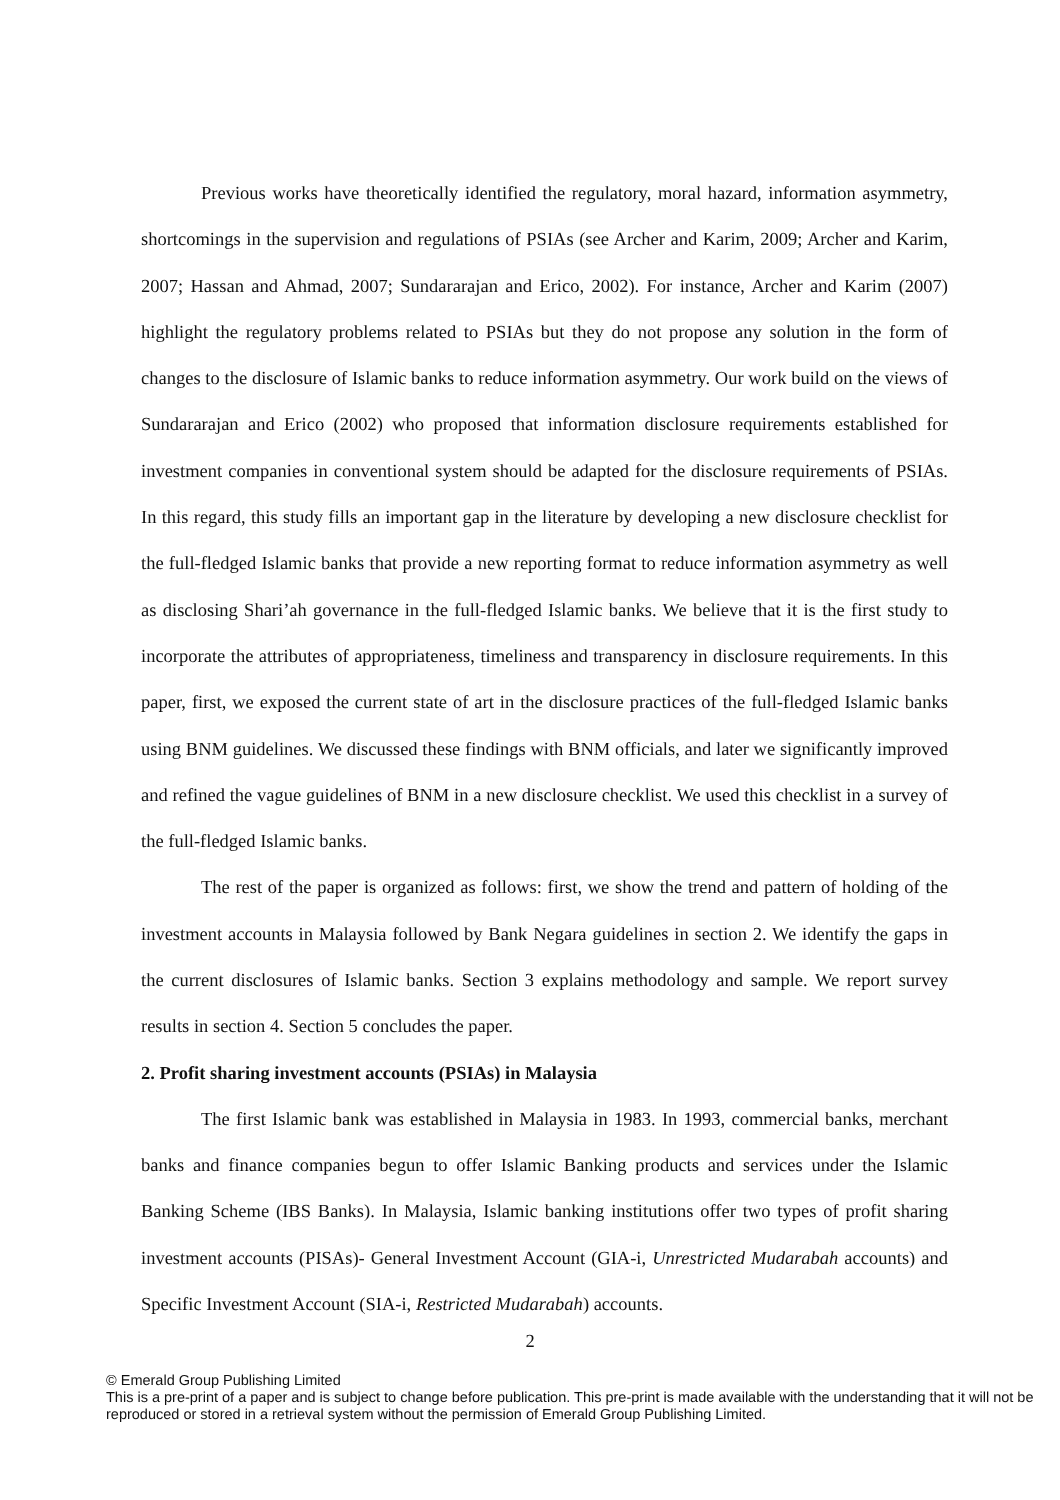Previous works have theoretically identified the regulatory, moral hazard, information asymmetry, shortcomings in the supervision and regulations of PSIAs (see Archer and Karim, 2009; Archer and Karim, 2007; Hassan and Ahmad, 2007; Sundararajan and Erico, 2002). For instance, Archer and Karim (2007) highlight the regulatory problems related to PSIAs but they do not propose any solution in the form of changes to the disclosure of Islamic banks to reduce information asymmetry. Our work build on the views of Sundararajan and Erico (2002) who proposed that information disclosure requirements established for investment companies in conventional system should be adapted for the disclosure requirements of PSIAs. In this regard, this study fills an important gap in the literature by developing a new disclosure checklist for the full-fledged Islamic banks that provide a new reporting format to reduce information asymmetry as well as disclosing Shari’ah governance in the full-fledged Islamic banks. We believe that it is the first study to incorporate the attributes of appropriateness, timeliness and transparency in disclosure requirements. In this paper, first, we exposed the current state of art in the disclosure practices of the full-fledged Islamic banks using BNM guidelines. We discussed these findings with BNM officials, and later we significantly improved and refined the vague guidelines of BNM in a new disclosure checklist. We used this checklist in a survey of the full-fledged Islamic banks.
The rest of the paper is organized as follows: first, we show the trend and pattern of holding of the investment accounts in Malaysia followed by Bank Negara guidelines in section 2. We identify the gaps in the current disclosures of Islamic banks. Section 3 explains methodology and sample. We report survey results in section 4. Section 5 concludes the paper.
2. Profit sharing investment accounts (PSIAs) in Malaysia
The first Islamic bank was established in Malaysia in 1983. In 1993, commercial banks, merchant banks and finance companies begun to offer Islamic Banking products and services under the Islamic Banking Scheme (IBS Banks). In Malaysia, Islamic banking institutions offer two types of profit sharing investment accounts (PISAs)- General Investment Account (GIA-i, Unrestricted Mudarabah accounts) and Specific Investment Account (SIA-i, Restricted Mudarabah) accounts.
2
© Emerald Group Publishing Limited
This is a pre-print of a paper and is subject to change before publication. This pre-print is made available with the understanding that it will not be reproduced or stored in a retrieval system without the permission of Emerald Group Publishing Limited.